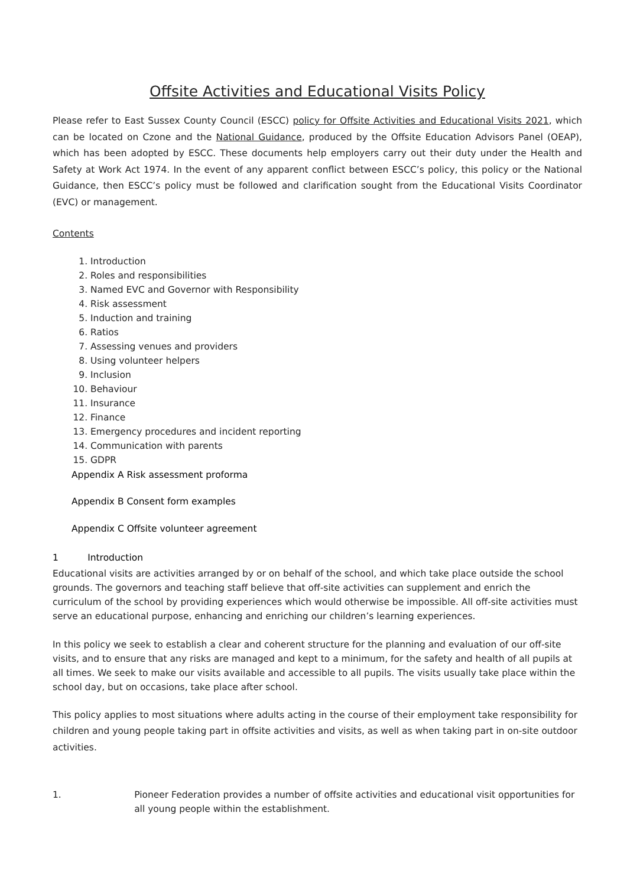Offsite Activities and Educational Visits Policy
Please refer to East Sussex County Council (ESCC) policy for Offsite Activities and Educational Visits 2021, which can be located on Czone and the National Guidance, produced by the Offsite Education Advisors Panel (OEAP), which has been adopted by ESCC. These documents help employers carry out their duty under the Health and Safety at Work Act 1974. In the event of any apparent conflict between ESCC’s policy, this policy or the National Guidance, then ESCC’s policy must be followed and clarification sought from the Educational Visits Coordinator (EVC) or management.
Contents
1. Introduction
2. Roles and responsibilities
3. Named EVC and Governor with Responsibility
4. Risk assessment
5. Induction and training
6. Ratios
7. Assessing venues and providers
8. Using volunteer helpers
9. Inclusion
10. Behaviour
11. Insurance
12. Finance
13. Emergency procedures and incident reporting
14. Communication with parents
15. GDPR
Appendix A Risk assessment proforma
Appendix B Consent form examples
Appendix C Offsite volunteer agreement
1 Introduction
Educational visits are activities arranged by or on behalf of the school, and which take place outside the school grounds. The governors and teaching staff believe that off-site activities can supplement and enrich the curriculum of the school by providing experiences which would otherwise be impossible. All off-site activities must serve an educational purpose, enhancing and enriching our children’s learning experiences.
In this policy we seek to establish a clear and coherent structure for the planning and evaluation of our off-site visits, and to ensure that any risks are managed and kept to a minimum, for the safety and health of all pupils at all times. We seek to make our visits available and accessible to all pupils. The visits usually take place within the school day, but on occasions, take place after school.
This policy applies to most situations where adults acting in the course of their employment take responsibility for children and young people taking part in offsite activities and visits, as well as when taking part in on-site outdoor activities.
1. Pioneer Federation provides a number of offsite activities and educational visit opportunities for all young people within the establishment.